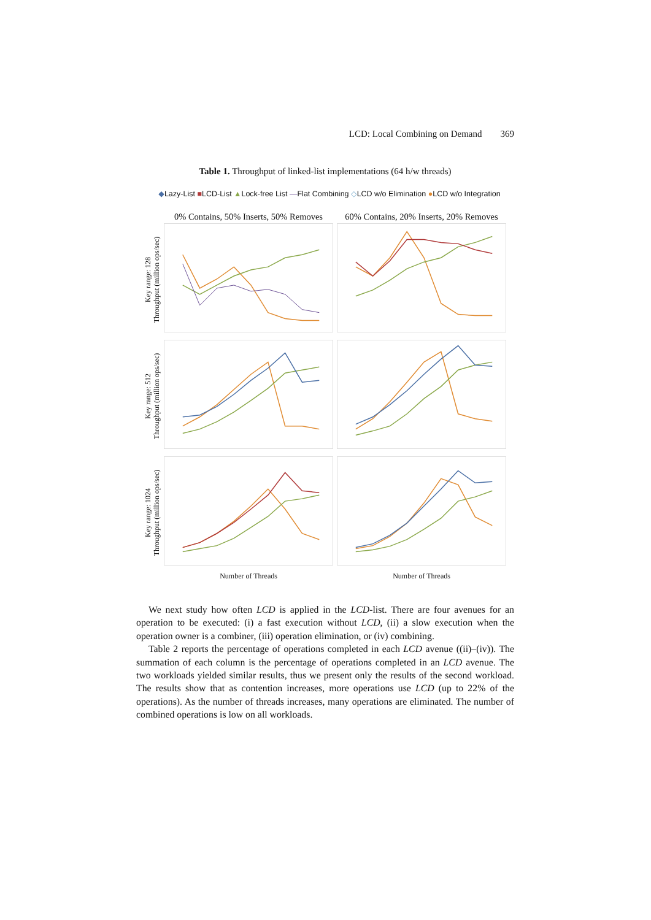LCD: Local Combining on Demand 369
Table 1. Throughput of linked-list implementations (64 h/w threads)
◆Lazy-List ■LCD-List ▲Lock-free List —Flat Combining ◇LCD w/o Elimination ●LCD w/o Integration
0% Contains, 50% Inserts, 50% Removes
60% Contains, 20% Inserts, 20% Removes
Key range: 128
Throughput (million ops/sec)
Key range: 512
Throughput (million ops/sec)
Key range: 1024
Throughput (million ops/sec)
Number of Threads Number of Threads
We next study how often LCD is applied in the LCD-list. There are four avenues for an operation to be executed: (i) a fast execution without LCD, (ii) a slow execution when the operation owner is a combiner, (iii) operation elimination, or (iv) combining.
Table 2 reports the percentage of operations completed in each LCD avenue ((ii)–(iv)). The summation of each column is the percentage of operations completed in an LCD avenue. The two workloads yielded similar results, thus we present only the results of the second workload. The results show that as contention increases, more operations use LCD (up to 22% of the operations). As the number of threads increases, many operations are eliminated. The number of combined operations is low on all workloads.